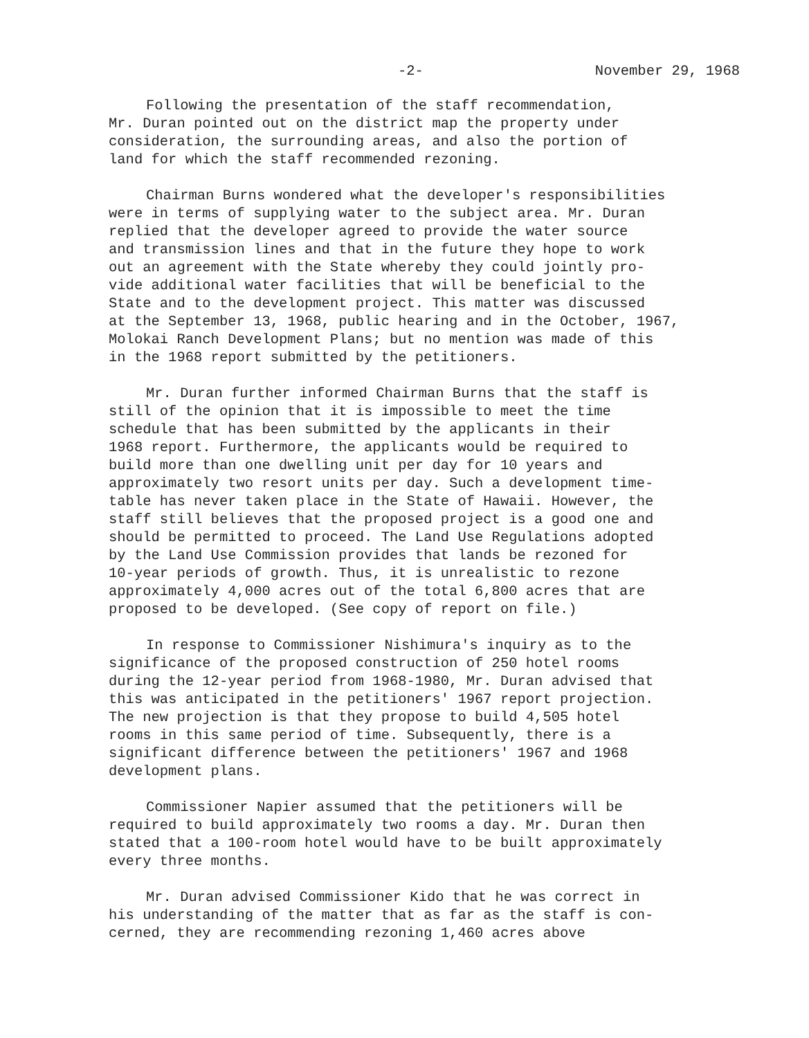-2- November 29, 1968
Following the presentation of the staff recommendation, Mr. Duran pointed out on the district map the property under consideration, the surrounding areas, and also the portion of land for which the staff recommended rezoning.
Chairman Burns wondered what the developer's responsibilities were in terms of supplying water to the subject area. Mr. Duran replied that the developer agreed to provide the water source and transmission lines and that in the future they hope to work out an agreement with the State whereby they could jointly pro- vide additional water facilities that will be beneficial to the State and to the development project. This matter was discussed at the September 13, 1968, public hearing and in the October, 1967, Molokai Ranch Development Plans; but no mention was made of this in the 1968 report submitted by the petitioners.
Mr. Duran further informed Chairman Burns that the staff is still of the opinion that it is impossible to meet the time schedule that has been submitted by the applicants in their 1968 report. Furthermore, the applicants would be required to build more than one dwelling unit per day for 10 years and approximately two resort units per day. Such a development time- table has never taken place in the State of Hawaii. However, the staff still believes that the proposed project is a good one and should be permitted to proceed. The Land Use Regulations adopted by the Land Use Commission provides that lands be rezoned for 10-year periods of growth. Thus, it is unrealistic to rezone approximately 4,000 acres out of the total 6,800 acres that are proposed to be developed. (See copy of report on file.)
In response to Commissioner Nishimura's inquiry as to the significance of the proposed construction of 250 hotel rooms during the 12-year period from 1968-1980, Mr. Duran advised that this was anticipated in the petitioners' 1967 report projection. The new projection is that they propose to build 4,505 hotel rooms in this same period of time. Subsequently, there is a significant difference between the petitioners' 1967 and 1968 development plans.
Commissioner Napier assumed that the petitioners will be required to build approximately two rooms a day. Mr. Duran then stated that a 100-room hotel would have to be built approximately every three months.
Mr. Duran advised Commissioner Kido that he was correct in his understanding of the matter that as far as the staff is con- cerned, they are recommending rezoning 1,460 acres above